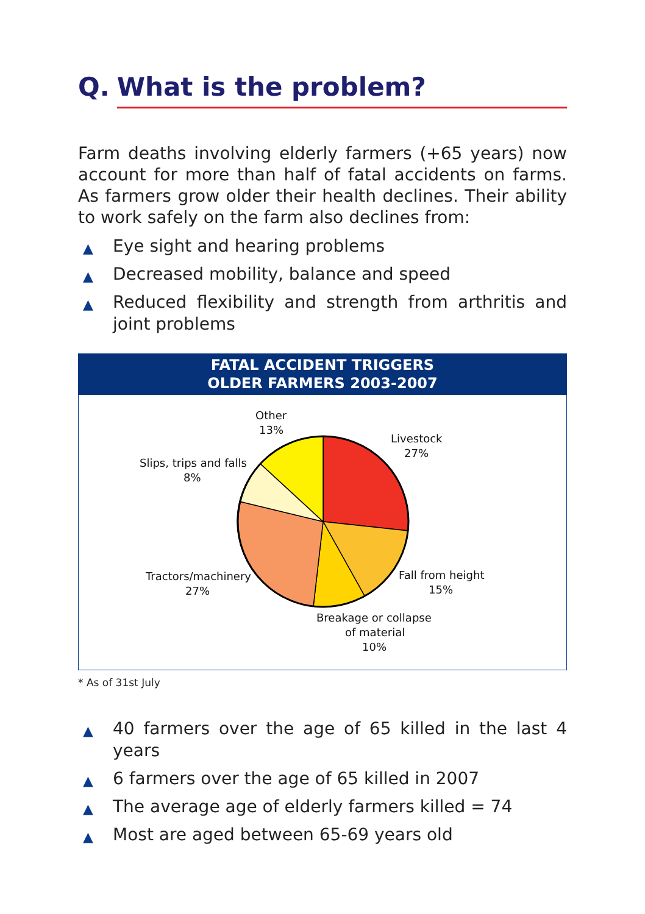Q. What is the problem?
Farm deaths involving elderly farmers (+65 years) now account for more than half of fatal accidents on farms. As farmers grow older their health declines. Their ability to work safely on the farm also declines from:
▲ Eye sight and hearing problems
▲ Decreased mobility, balance and speed
▲ Reduced flexibility and strength from arthritis and joint problems
FATAL ACCIDENT TRIGGERS
OLDER FARMERS 2003-2007
Other
13%
Livestock
27%
Slips, trips and falls
8%
Tractors/machinery
27%
Fall from height
15%
Breakage or collapse
of material
10%
* As of 31st July
▲ 40 farmers over the age of 65 killed in the last 4 years
▲ 6 farmers over the age of 65 killed in 2007
▲ The average age of elderly farmers killed = 74
▲ Most are aged between 65-69 years old